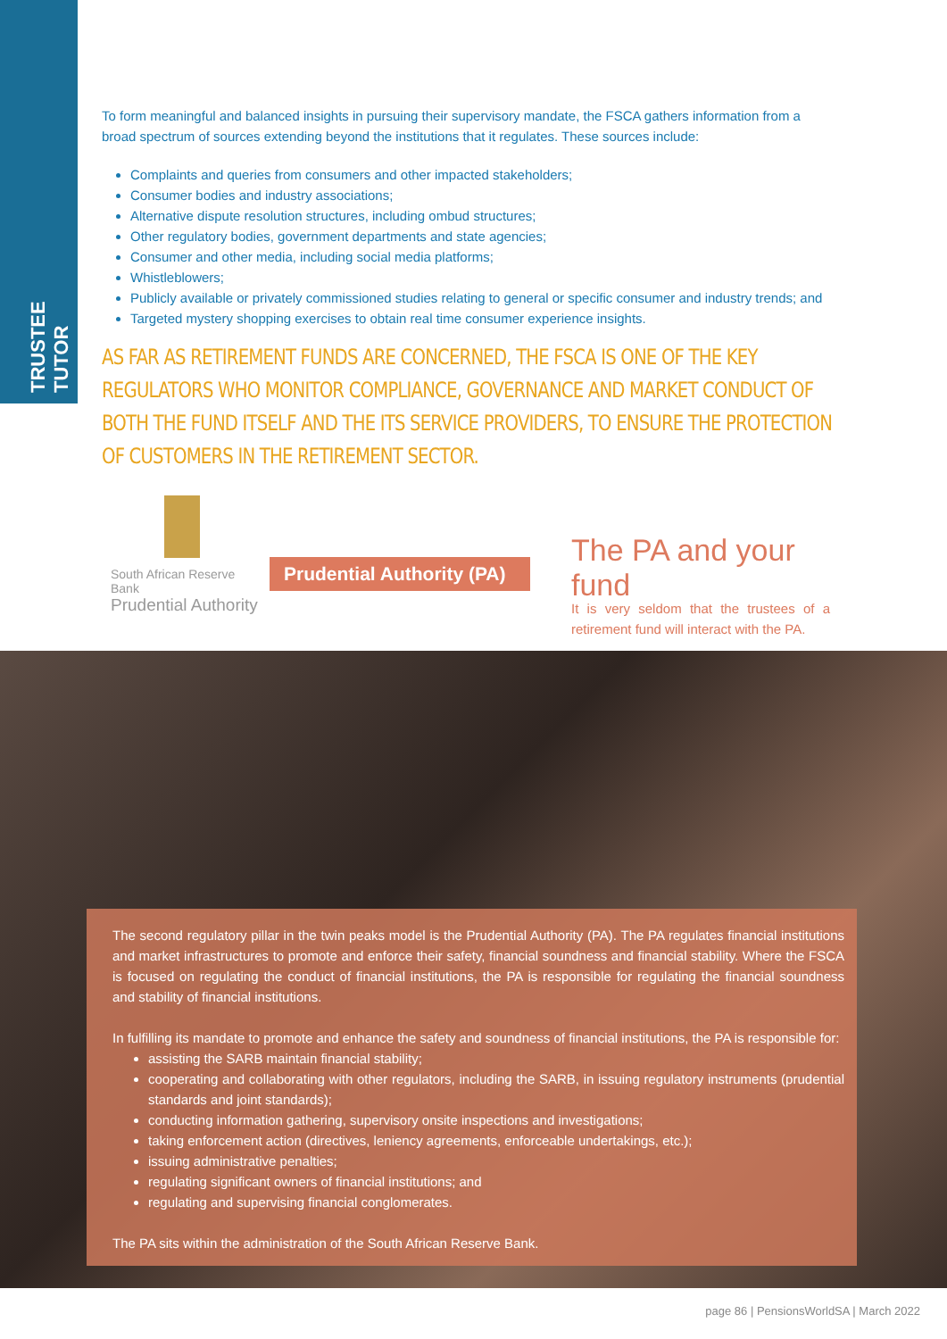TRUSTEE TUTOR
To form meaningful and balanced insights in pursuing their supervisory mandate, the FSCA gathers information from a broad spectrum of sources extending beyond the institutions that it regulates. These sources include:
Complaints and queries from consumers and other impacted stakeholders;
Consumer bodies and industry associations;
Alternative dispute resolution structures, including ombud structures;
Other regulatory bodies, government departments and state agencies;
Consumer and other media, including social media platforms;
Whistleblowers;
Publicly available or privately commissioned studies relating to general or specific consumer and industry trends; and
Targeted mystery shopping exercises to obtain real time consumer experience insights.
AS FAR AS RETIREMENT FUNDS ARE CONCERNED, THE FSCA IS ONE OF THE KEY REGULATORS WHO MONITOR COMPLIANCE, GOVERNANCE AND MARKET CONDUCT OF BOTH THE FUND ITSELF AND THE ITS SERVICE PROVIDERS, TO ENSURE THE PROTECTION OF CUSTOMERS IN THE RETIREMENT SECTOR.
South African Reserve Bank
Prudential Authority
Prudential Authority (PA)
The PA and your fund
It is very seldom that the trustees of a retirement fund will interact with the PA.
The second regulatory pillar in the twin peaks model is the Prudential Authority (PA). The PA regulates financial institutions and market infrastructures to promote and enforce their safety, financial soundness and financial stability. Where the FSCA is focused on regulating the conduct of financial institutions, the PA is responsible for regulating the financial soundness and stability of financial institutions.
In fulfilling its mandate to promote and enhance the safety and soundness of financial institutions, the PA is responsible for:
assisting the SARB maintain financial stability;
cooperating and collaborating with other regulators, including the SARB, in issuing regulatory instruments (prudential standards and joint standards);
conducting information gathering, supervisory onsite inspections and investigations;
taking enforcement action (directives, leniency agreements, enforceable undertakings, etc.);
issuing administrative penalties;
regulating significant owners of financial institutions; and
regulating and supervising financial conglomerates.
The PA sits within the administration of the South African Reserve Bank.
page 86 | PensionsWorldSA | March 2022